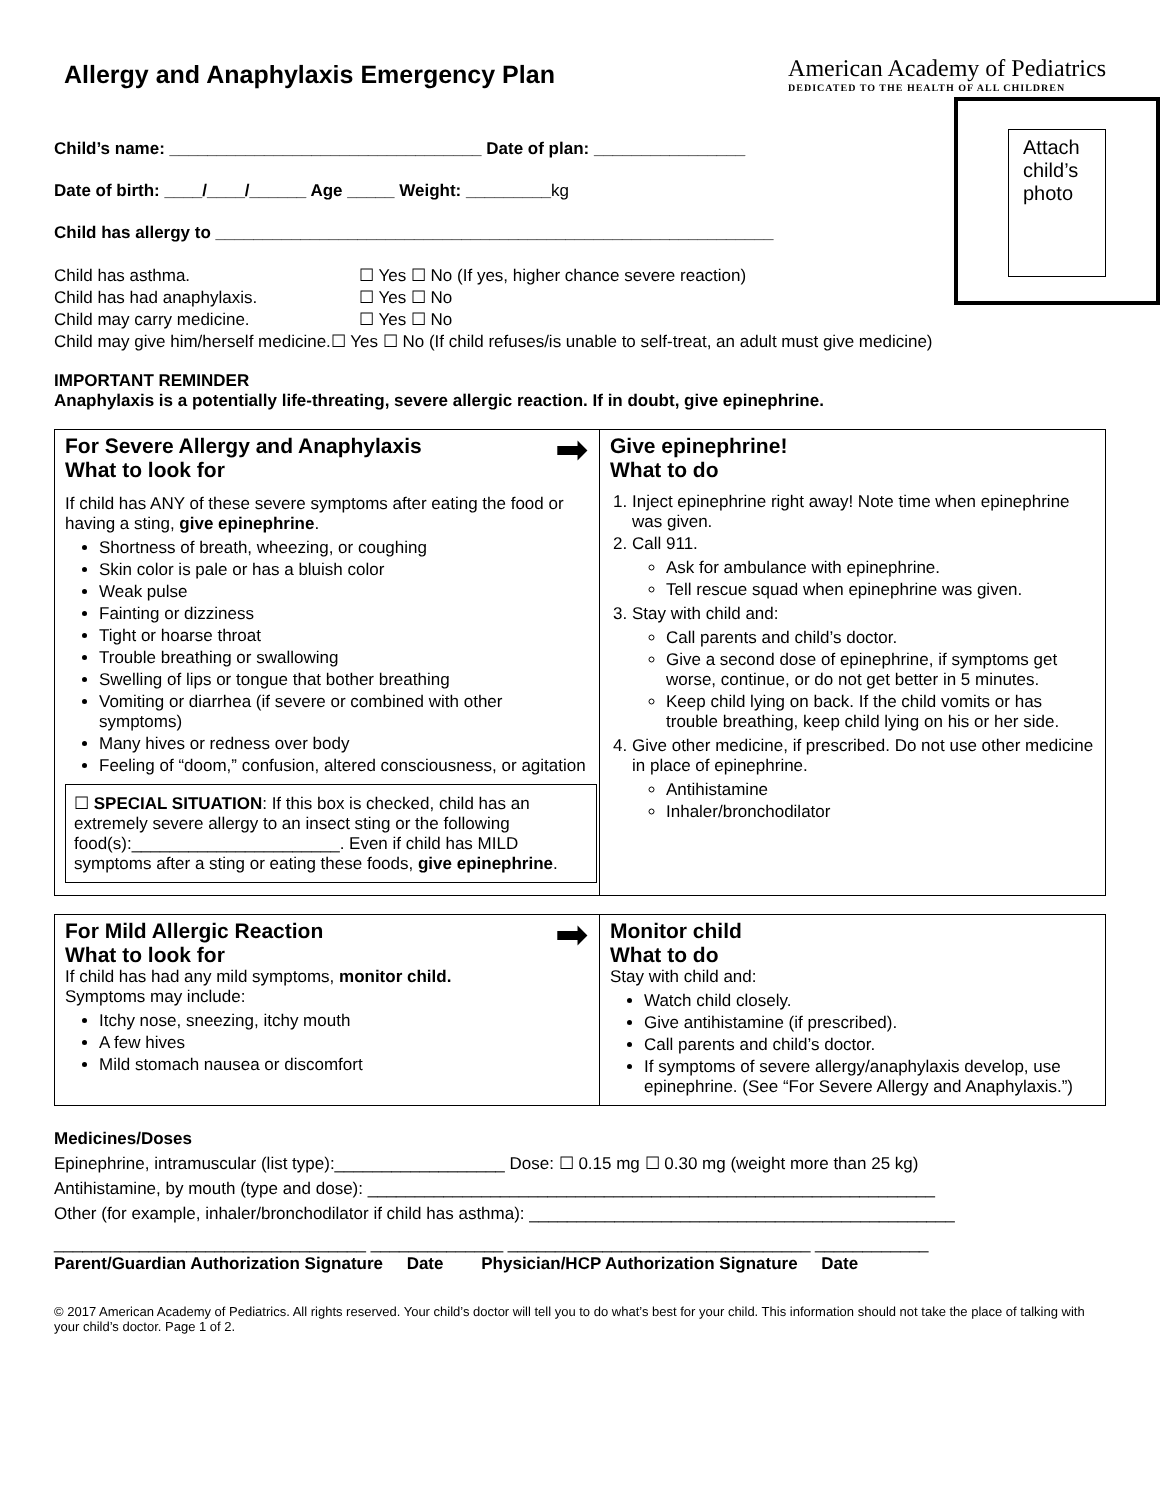Allergy and Anaphylaxis Emergency Plan
American Academy of Pediatrics
DEDICATED TO THE HEALTH OF ALL CHILDREN
Child’s name: _________________________________ Date of plan: ________________
Date of birth: ____/____/______ Age _____ Weight: _________kg
Child has allergy to ___________________________________________________________
Child has asthma. ☐ Yes ☐ No (If yes, higher chance severe reaction)
Child has had anaphylaxis. ☐ Yes ☐ No
Child may carry medicine. ☐ Yes ☐ No
Attach child’s photo
Child may give him/herself medicine.☐ Yes ☐ No (If child refuses/is unable to self-treat, an adult must give medicine)
IMPORTANT REMINDER
Anaphylaxis is a potentially life-threating, severe allergic reaction. If in doubt, give epinephrine.
➡
For Severe Allergy and Anaphylaxis
What to look for
If child has ANY of these severe symptoms after eating the food or having a sting, give epinephrine.
Shortness of breath, wheezing, or coughing
Skin color is pale or has a bluish color
Weak pulse
Fainting or dizziness
Tight or hoarse throat
Trouble breathing or swallowing
Swelling of lips or tongue that bother breathing
Vomiting or diarrhea (if severe or combined with other symptoms)
Many hives or redness over body
Feeling of “doom,” confusion, altered consciousness, or agitation
☐ SPECIAL SITUATION: If this box is checked, child has an extremely severe allergy to an insect sting or the following food(s):______________________. Even if child has MILD symptoms after a sting or eating these foods, give epinephrine.
Give epinephrine!
What to do
1. Inject epinephrine right away! Note time when epinephrine was given.
2. Call 911.
Ask for ambulance with epinephrine.
Tell rescue squad when epinephrine was given.
3. Stay with child and:
Call parents and child’s doctor.
Give a second dose of epinephrine, if symptoms get worse, continue, or do not get better in 5 minutes.
Keep child lying on back. If the child vomits or has trouble breathing, keep child lying on his or her side.
4. Give other medicine, if prescribed. Do not use other medicine in place of epinephrine.
Antihistamine
Inhaler/bronchodilator
➡
For Mild Allergic Reaction
What to look for
If child has had any mild symptoms, monitor child.
Symptoms may include:
Itchy nose, sneezing, itchy mouth
A few hives
Mild stomach nausea or discomfort
Monitor child
What to do
Stay with child and:
Watch child closely.
Give antihistamine (if prescribed).
Call parents and child’s doctor.
If symptoms of severe allergy/anaphylaxis develop, use epinephrine. (See “For Severe Allergy and Anaphylaxis.”)
Medicines/Doses
Epinephrine, intramuscular (list type):__________________ Dose: ☐ 0.15 mg ☐ 0.30 mg (weight more than 25 kg)
Antihistamine, by mouth (type and dose): ____________________________________________________________
Other (for example, inhaler/bronchodilator if child has asthma): _____________________________________________
_________________________________ ______________ ________________________________ ____________
Parent/Guardian Authorization Signature Date Physician/HCP Authorization Signature Date
© 2017 American Academy of Pediatrics. All rights reserved. Your child’s doctor will tell you to do what’s best for your child. This information should not take the place of talking with your child’s doctor. Page 1 of 2.